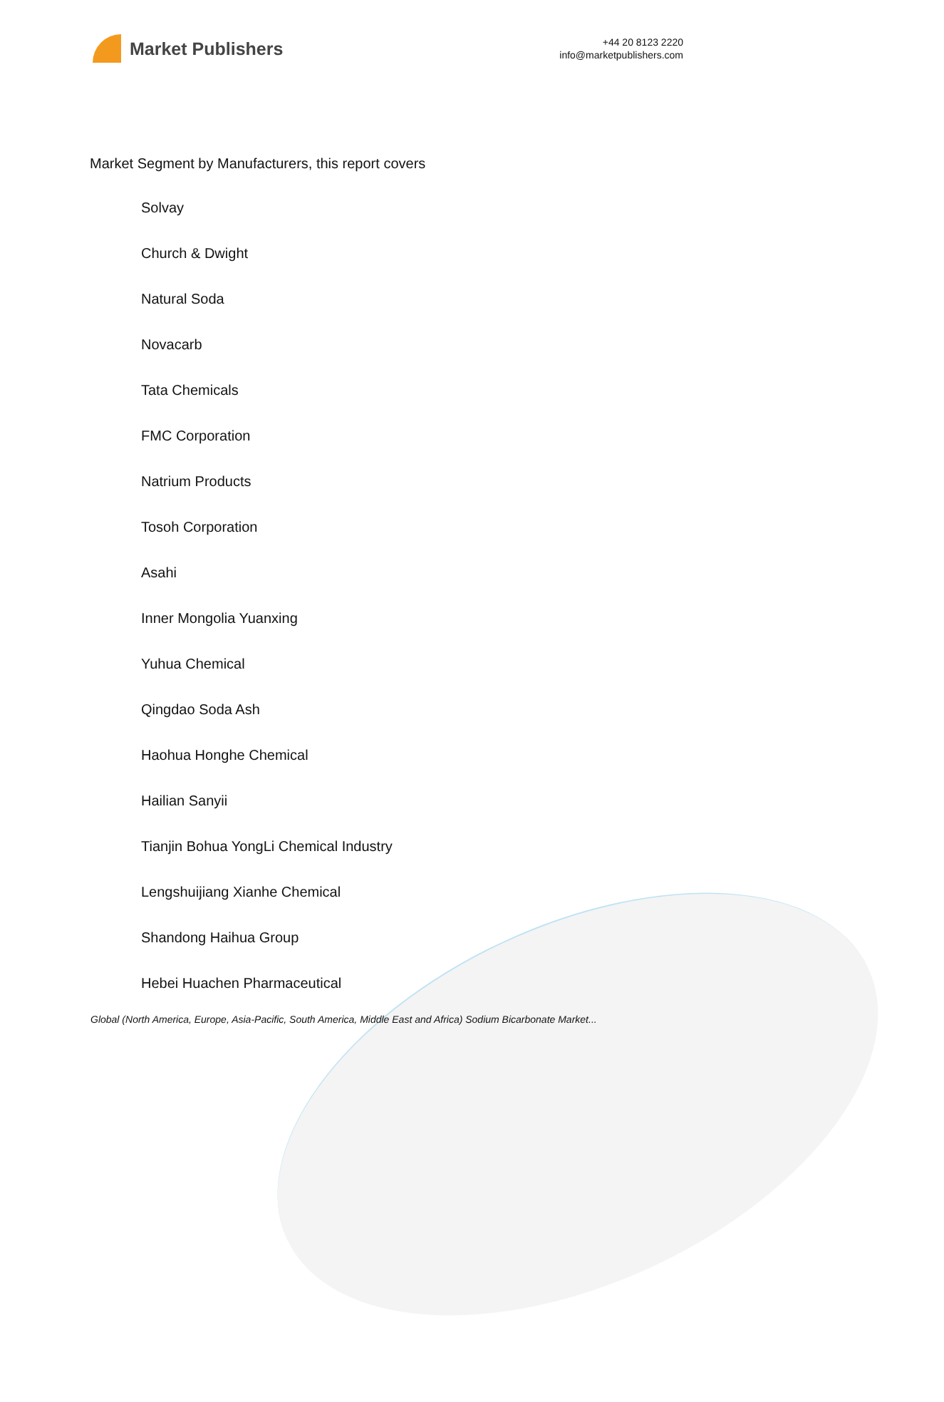Market Publishers
+44 20 8123 2220
info@marketpublishers.com
Market Segment by Manufacturers, this report covers
Solvay
Church & Dwight
Natural Soda
Novacarb
Tata Chemicals
FMC Corporation
Natrium Products
Tosoh Corporation
Asahi
Inner Mongolia Yuanxing
Yuhua Chemical
Qingdao Soda Ash
Haohua Honghe Chemical
Hailian Sanyii
Tianjin Bohua YongLi Chemical Industry
Lengshuijiang Xianhe Chemical
Shandong Haihua Group
Hebei Huachen Pharmaceutical
Global (North America, Europe, Asia-Pacific, South America, Middle East and Africa) Sodium Bicarbonate Market...